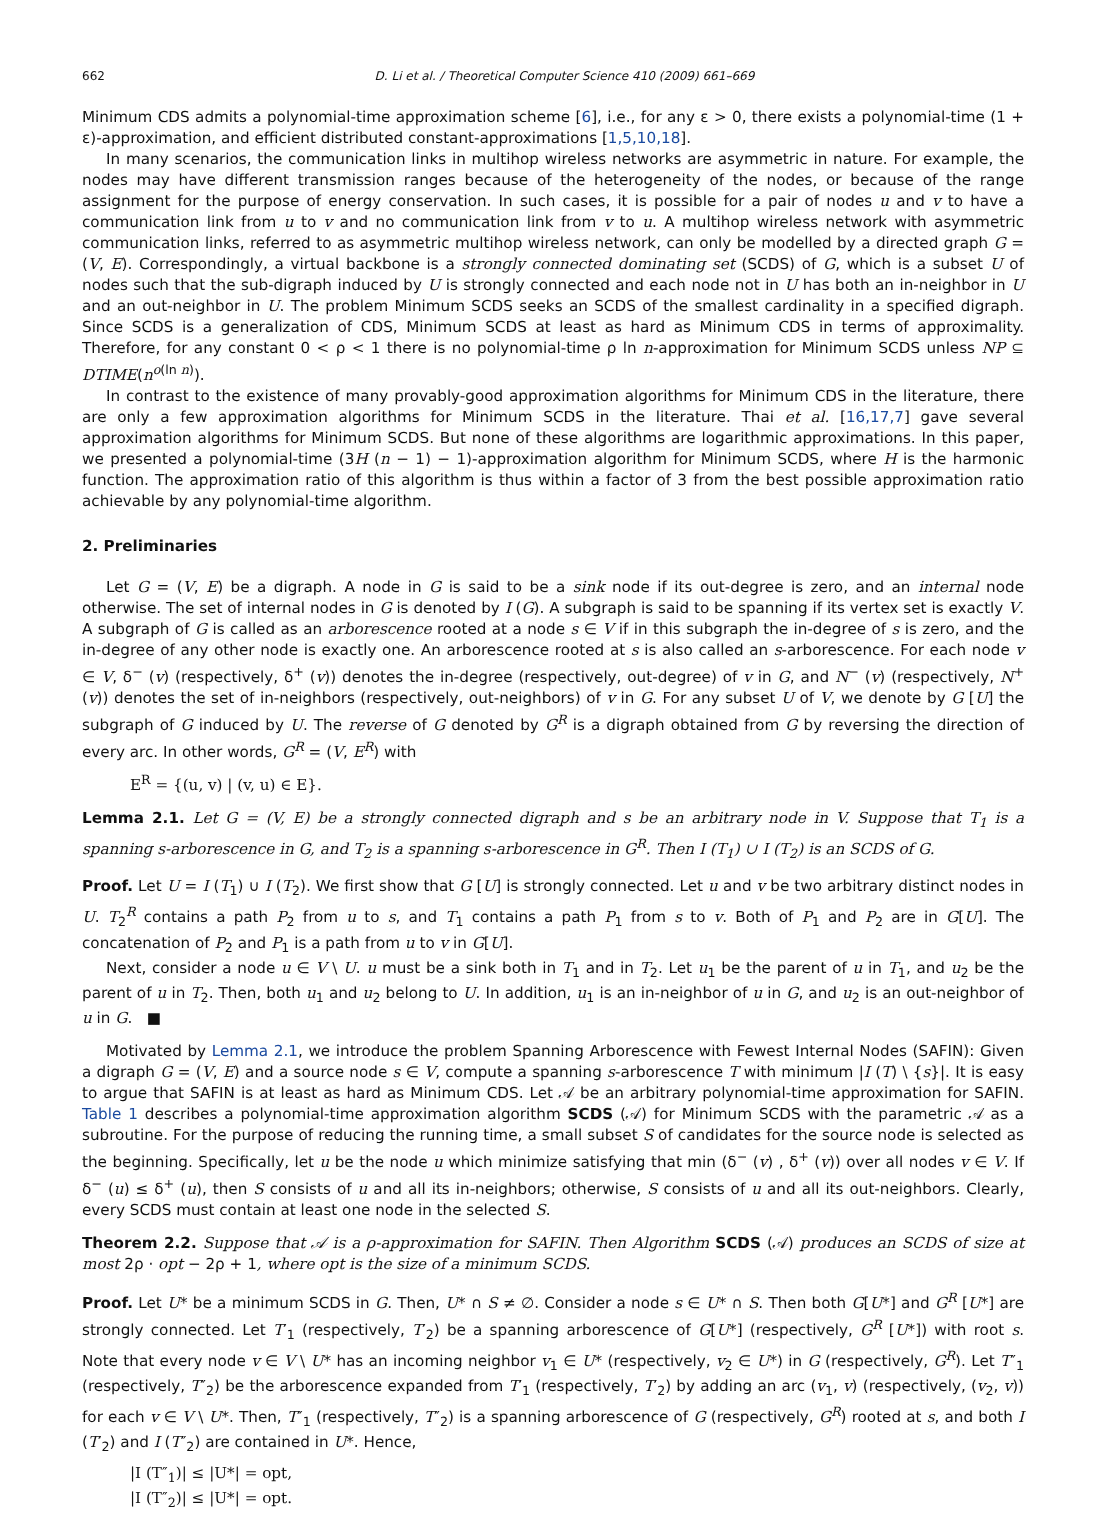662 D. Li et al. / Theoretical Computer Science 410 (2009) 661–669
Minimum CDS admits a polynomial-time approximation scheme [6], i.e., for any ε > 0, there exists a polynomial-time (1 + ε)-approximation, and efficient distributed constant-approximations [1,5,10,18].
In many scenarios, the communication links in multihop wireless networks are asymmetric in nature. For example, the nodes may have different transmission ranges because of the heterogeneity of the nodes, or because of the range assignment for the purpose of energy conservation. In such cases, it is possible for a pair of nodes u and v to have a communication link from u to v and no communication link from v to u. A multihop wireless network with asymmetric communication links, referred to as asymmetric multihop wireless network, can only be modelled by a directed graph G = (V, E). Correspondingly, a virtual backbone is a strongly connected dominating set (SCDS) of G, which is a subset U of nodes such that the sub-digraph induced by U is strongly connected and each node not in U has both an in-neighbor in U and an out-neighbor in U. The problem Minimum SCDS seeks an SCDS of the smallest cardinality in a specified digraph. Since SCDS is a generalization of CDS, Minimum SCDS at least as hard as Minimum CDS in terms of approximality. Therefore, for any constant 0 < ρ < 1 there is no polynomial-time ρ ln n-approximation for Minimum SCDS unless NP ⊆ DTIME(n<sup>o(ln n)</sup>).
In contrast to the existence of many provably-good approximation algorithms for Minimum CDS in the literature, there are only a few approximation algorithms for Minimum SCDS in the literature. Thai et al. [16,17,7] gave several approximation algorithms for Minimum SCDS. But none of these algorithms are logarithmic approximations. In this paper, we presented a polynomial-time (3H (n − 1) − 1)-approximation algorithm for Minimum SCDS, where H is the harmonic function. The approximation ratio of this algorithm is thus within a factor of 3 from the best possible approximation ratio achievable by any polynomial-time algorithm.
2. Preliminaries
Let G = (V, E) be a digraph. A node in G is said to be a sink node if its out-degree is zero, and an internal node otherwise. The set of internal nodes in G is denoted by I (G). A subgraph is said to be spanning if its vertex set is exactly V. A subgraph of G is called as an arborescence rooted at a node s ∈ V if in this subgraph the in-degree of s is zero, and the in-degree of any other node is exactly one. An arborescence rooted at s is also called an s-arborescence. For each node v ∈ V, δ<sup>−</sup> (v) (respectively, δ<sup>+</sup> (v)) denotes the in-degree (respectively, out-degree) of v in G, and N<sup>−</sup> (v) (respectively, N<sup>+</sup> (v)) denotes the set of in-neighbors (respectively, out-neighbors) of v in G. For any subset U of V, we denote by G [U] the subgraph of G induced by U. The reverse of G denoted by G<sup>R</sup> is a digraph obtained from G by reversing the direction of every arc. In other words, G<sup>R</sup> = (V, E<sup>R</sup>) with
E<sup>R</sup> = {(u, v) | (v, u) ∈ E}.
Lemma 2.1. Let G = (V, E) be a strongly connected digraph and s be an arbitrary node in V. Suppose that T<sub>1</sub> is a spanning s-arborescence in G, and T<sub>2</sub> is a spanning s-arborescence in G<sup>R</sup>. Then I (T<sub>1</sub>) ∪ I (T<sub>2</sub>) is an SCDS of G.
Proof. Let U = I (T<sub>1</sub>) ∪ I (T<sub>2</sub>). We first show that G [U] is strongly connected. Let u and v be two arbitrary distinct nodes in U. T<sub>2</sub><sup>R</sup> contains a path P<sub>2</sub> from u to s, and T<sub>1</sub> contains a path P<sub>1</sub> from s to v. Both of P<sub>1</sub> and P<sub>2</sub> are in G[U]. The concatenation of P<sub>2</sub> and P<sub>1</sub> is a path from u to v in G[U].
Next, consider a node u ∈ V \ U. u must be a sink both in T<sub>1</sub> and in T<sub>2</sub>. Let u<sub>1</sub> be the parent of u in T<sub>1</sub>, and u<sub>2</sub> be the parent of u in T<sub>2</sub>. Then, both u<sub>1</sub> and u<sub>2</sub> belong to U. In addition, u<sub>1</sub> is an in-neighbor of u in G, and u<sub>2</sub> is an out-neighbor of u in G. ■
Motivated by Lemma 2.1, we introduce the problem Spanning Arborescence with Fewest Internal Nodes (SAFIN): Given a digraph G = (V, E) and a source node s ∈ V, compute a spanning s-arborescence T with minimum |I (T) \ {s}|. It is easy to argue that SAFIN is at least as hard as Minimum CDS. Let 𝒜 be an arbitrary polynomial-time approximation for SAFIN. Table 1 describes a polynomial-time approximation algorithm SCDS (𝒜) for Minimum SCDS with the parametric 𝒜 as a subroutine. For the purpose of reducing the running time, a small subset S of candidates for the source node is selected as the beginning. Specifically, let u be the node u which minimize satisfying that min (δ<sup>−</sup> (v) , δ<sup>+</sup> (v)) over all nodes v ∈ V. If δ<sup>−</sup> (u) ≤ δ<sup>+</sup> (u), then S consists of u and all its in-neighbors; otherwise, S consists of u and all its out-neighbors. Clearly, every SCDS must contain at least one node in the selected S.
Theorem 2.2. Suppose that 𝒜 is a ρ-approximation for SAFIN. Then Algorithm SCDS (𝒜) produces an SCDS of size at most 2ρ · opt − 2ρ + 1, where opt is the size of a minimum SCDS.
Proof. Let U* be a minimum SCDS in G. Then, U* ∩ S ≠ ∅. Consider a node s ∈ U* ∩ S. Then both G[U*] and G<sup>R</sup> [U*] are strongly connected. Let T′<sub>1</sub> (respectively, T′<sub>2</sub>) be a spanning arborescence of G[U*] (respectively, G<sup>R</sup> [U*]) with root s. Note that every node v ∈ V \ U* has an incoming neighbor v<sub>1</sub> ∈ U* (respectively, v<sub>2</sub> ∈ U*) in G (respectively, G<sup>R</sup>). Let T″<sub>1</sub> (respectively, T″<sub>2</sub>) be the arborescence expanded from T′<sub>1</sub> (respectively, T′<sub>2</sub>) by adding an arc (v<sub>1</sub>, v) (respectively, (v<sub>2</sub>, v)) for each v ∈ V \ U*. Then, T″<sub>1</sub> (respectively, T″<sub>2</sub>) is a spanning arborescence of G (respectively, G<sup>R</sup>) rooted at s, and both I (T′<sub>2</sub>) and I (T″<sub>2</sub>) are contained in U*. Hence,
|I (T″<sub>1</sub>)| ≤ |U*| = opt,
|I (T″<sub>2</sub>)| ≤ |U*| = opt.